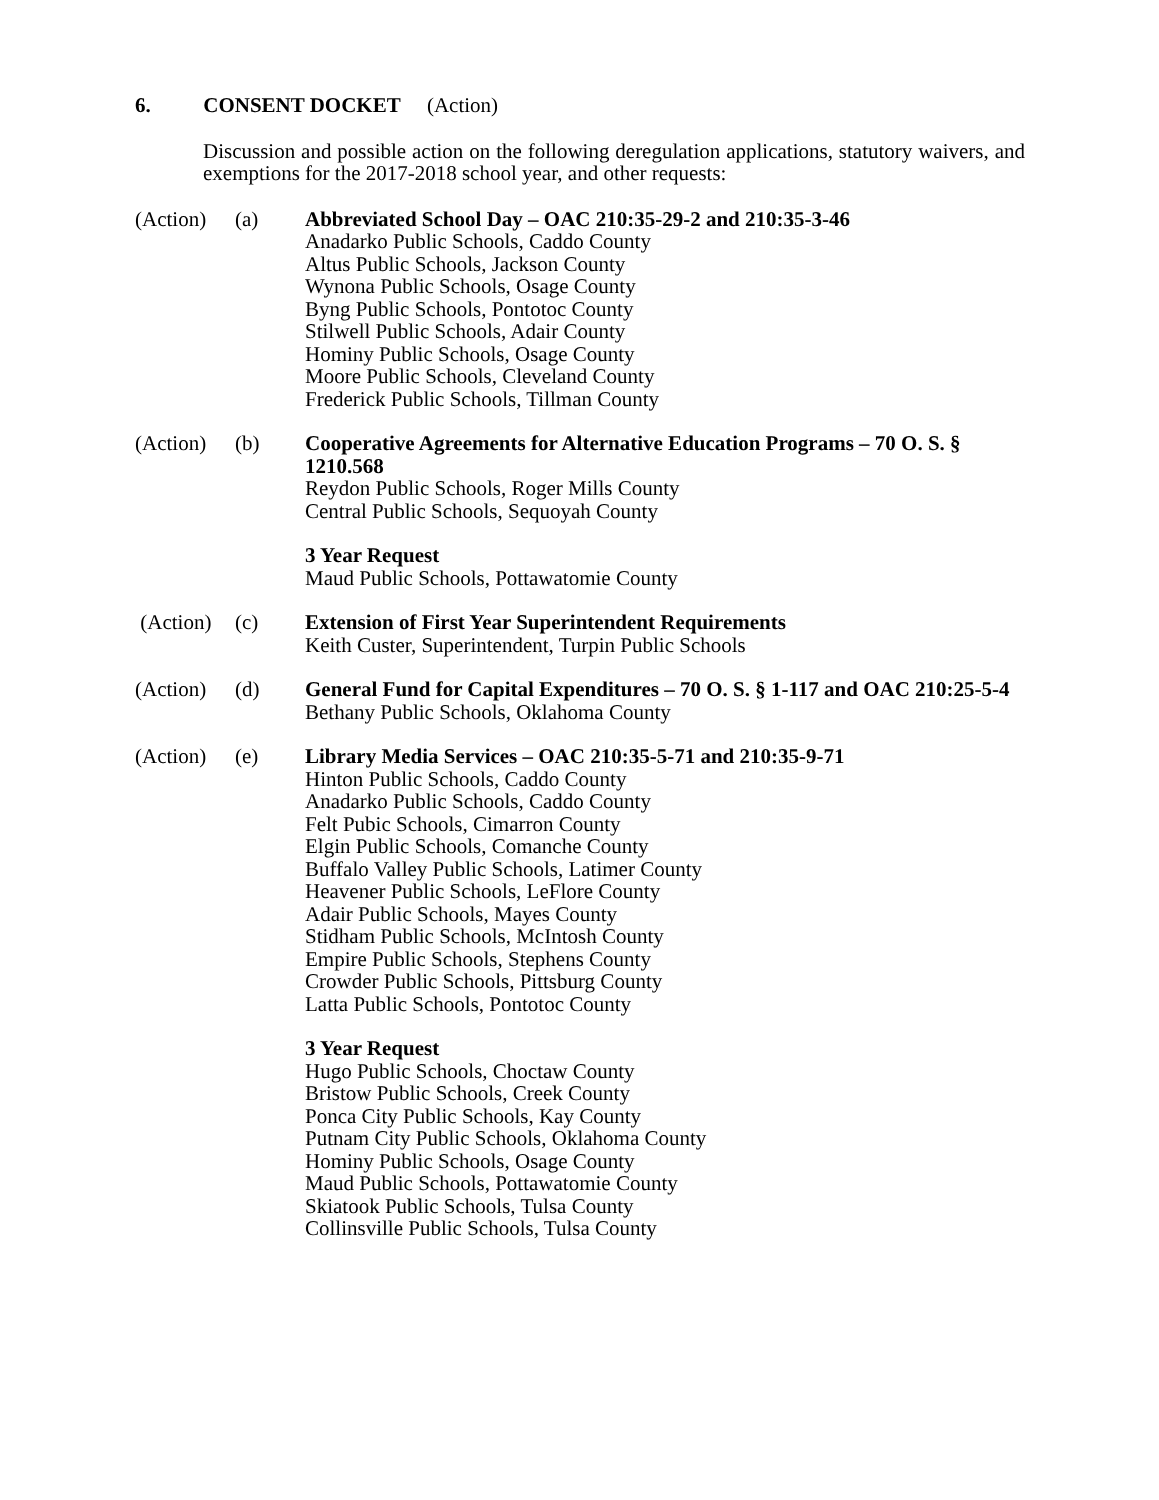6. CONSENT DOCKET (Action)
Discussion and possible action on the following deregulation applications, statutory waivers, and exemptions for the 2017-2018 school year, and other requests:
(Action)
(a) Abbreviated School Day – OAC 210:35-29-2 and 210:35-3-46
Anadarko Public Schools, Caddo County
Altus Public Schools, Jackson County
Wynona Public Schools, Osage County
Byng Public Schools, Pontotoc County
Stilwell Public Schools, Adair County
Hominy Public Schools, Osage County
Moore Public Schools, Cleveland County
Frederick Public Schools, Tillman County
(Action)
(b) Cooperative Agreements for Alternative Education Programs – 70 O. S. § 1210.568
Reydon Public Schools, Roger Mills County
Central Public Schools, Sequoyah County
3 Year Request
Maud Public Schools, Pottawatomie County
(Action)
(c) Extension of First Year Superintendent Requirements
Keith Custer, Superintendent, Turpin Public Schools
(Action)
(d) General Fund for Capital Expenditures – 70 O. S. § 1-117 and OAC 210:25-5-4
Bethany Public Schools, Oklahoma County
(Action)
(e) Library Media Services – OAC 210:35-5-71 and 210:35-9-71
Hinton Public Schools, Caddo County
Anadarko Public Schools, Caddo County
Felt Pubic Schools, Cimarron County
Elgin Public Schools, Comanche County
Buffalo Valley Public Schools, Latimer County
Heavener Public Schools, LeFlore County
Adair Public Schools, Mayes County
Stidham Public Schools, McIntosh County
Empire Public Schools, Stephens County
Crowder Public Schools, Pittsburg County
Latta Public Schools, Pontotoc County
3 Year Request
Hugo Public Schools, Choctaw County
Bristow Public Schools, Creek County
Ponca City Public Schools, Kay County
Putnam City Public Schools, Oklahoma County
Hominy Public Schools, Osage County
Maud Public Schools, Pottawatomie County
Skiatook Public Schools, Tulsa County
Collinsville Public Schools, Tulsa County